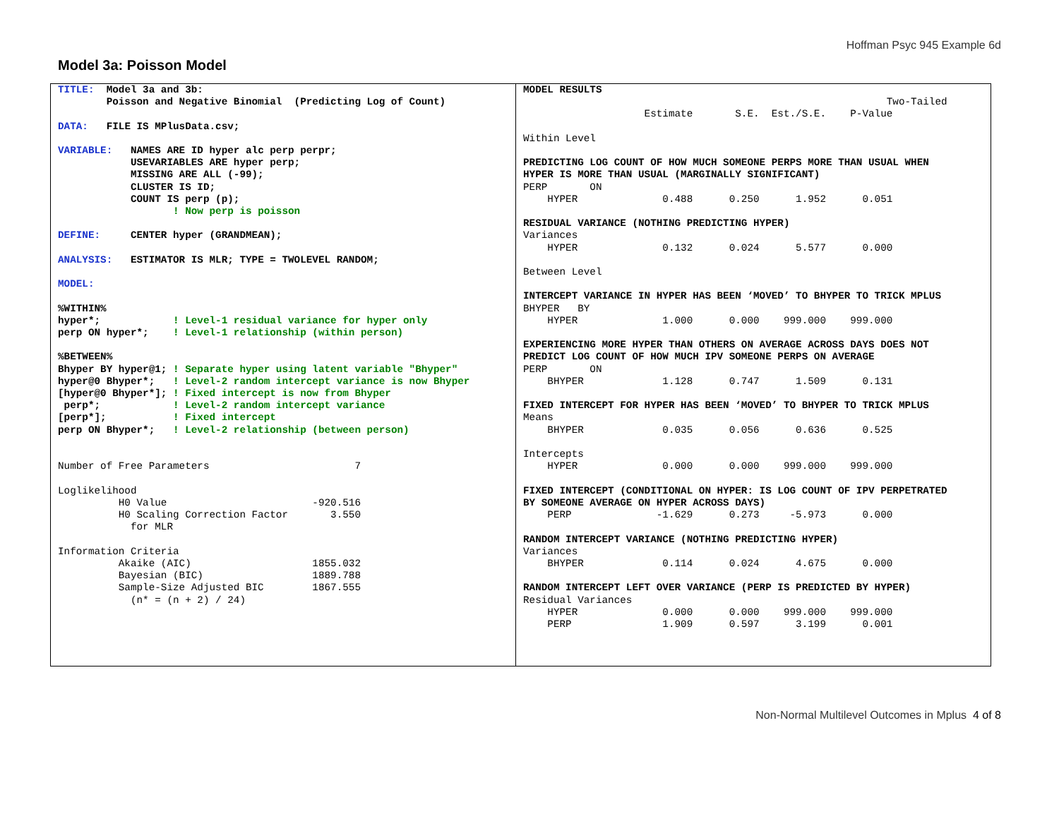Hoffman Psyc 945 Example 6d
Model 3a: Poisson Model
TITLE:  Model 3a and 3b:
        Poisson and Negative Binomial  (Predicting Log of Count)

DATA:   FILE IS MPlusData.csv;

VARIABLE:   NAMES ARE ID hyper alc perp perpr;
            USEVARIABLES ARE hyper perp;
            MISSING ARE ALL (-99);
            CLUSTER IS ID;
            COUNT IS perp (p);
                   ! Now perp is poisson

DEFINE:     CENTER hyper (GRANDMEAN);

ANALYSIS:   ESTIMATOR IS MLR; TYPE = TWOLEVEL RANDOM;

MODEL:

%WITHIN%
hyper*;            ! Level-1 residual variance for hyper only
perp ON hyper*;    ! Level-1 relationship (within person)

%BETWEEN%
Bhyper BY hyper@1; ! Separate hyper using latent variable "Bhyper"
hyper@0 Bhyper*;   ! Level-2 random intercept variance is now Bhyper
[hyper@0 Bhyper*]; ! Fixed intercept is now from Bhyper
 perp*;            ! Level-2 random intercept variance
[perp*];           ! Fixed intercept
perp ON Bhyper*;   ! Level-2 relationship (between person)


Number of Free Parameters                        7

Loglikelihood
          H0 Value                        -920.516
          H0 Scaling Correction Factor       3.550
            for MLR

Information Criteria
          Akaike (AIC)                    1855.032
          Bayesian (BIC)                  1889.788
          Sample-Size Adjusted BIC        1867.555
            (n* = (n + 2) / 24)
MODEL RESULTS
                                                            Two-Tailed
                    Estimate       S.E.  Est./S.E.    P-Value

Within Level

PREDICTING LOG COUNT OF HOW MUCH SOMEONE PERPS MORE THAN USUAL WHEN
HYPER IS MORE THAN USUAL (MARGINALLY SIGNIFICANT)
PERP       ON
    HYPER              0.488      0.250      1.952      0.051

RESIDUAL VARIANCE (NOTHING PREDICTING HYPER)
Variances
    HYPER              0.132      0.024      5.577      0.000

Between Level

INTERCEPT VARIANCE IN HYPER HAS BEEN ‘MOVED’ TO BHYPER TO TRICK MPLUS
BHYPER   BY
    HYPER              1.000      0.000    999.000    999.000

EXPERIENCING MORE HYPER THAN OTHERS ON AVERAGE ACROSS DAYS DOES NOT
PREDICT LOG COUNT OF HOW MUCH IPV SOMEONE PERPS ON AVERAGE
PERP       ON
    BHYPER             1.128      0.747      1.509      0.131

FIXED INTERCEPT FOR HYPER HAS BEEN ‘MOVED’ TO BHYPER TO TRICK MPLUS
Means
    BHYPER             0.035      0.056      0.636      0.525

Intercepts
    HYPER              0.000      0.000    999.000    999.000

FIXED INTERCEPT (CONDITIONAL ON HYPER: IS LOG COUNT OF IPV PERPETRATED
BY SOMEONE AVERAGE ON HYPER ACROSS DAYS)
    PERP              -1.629      0.273     -5.973      0.000

RANDOM INTERCEPT VARIANCE (NOTHING PREDICTING HYPER)
Variances
    BHYPER             0.114      0.024      4.675      0.000

RANDOM INTERCEPT LEFT OVER VARIANCE (PERP IS PREDICTED BY HYPER)
Residual Variances
    HYPER              0.000      0.000    999.000    999.000
    PERP               1.909      0.597      3.199      0.001
Non-Normal Multilevel Outcomes in Mplus 4 of 8